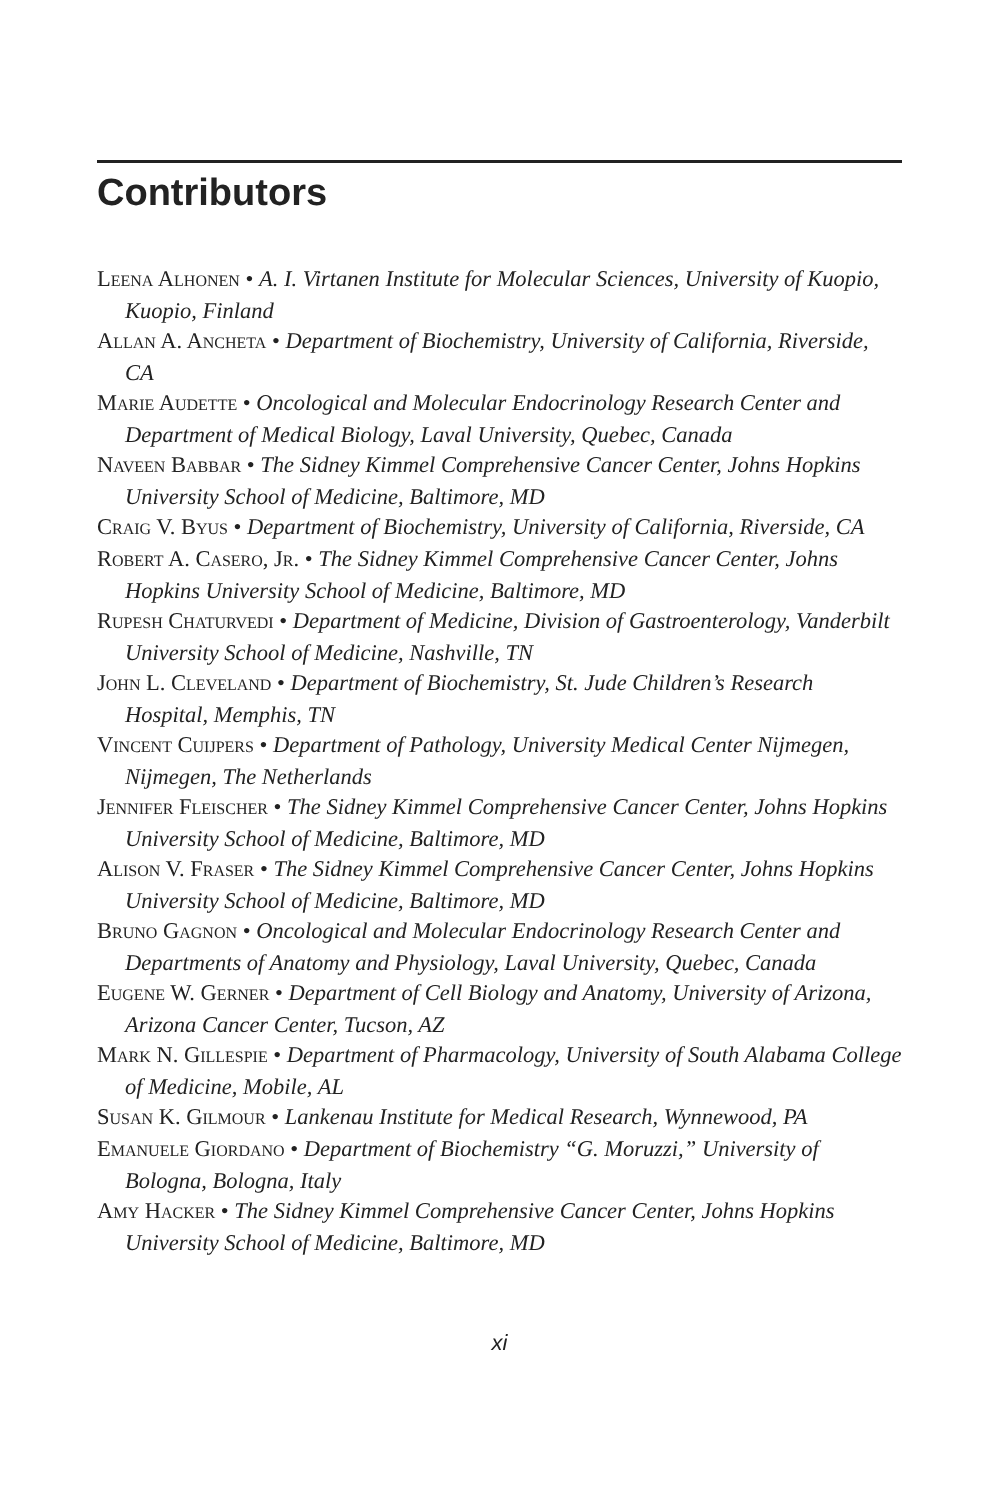Contributors
LEENA ALHONEN • A. I. Virtanen Institute for Molecular Sciences, University of Kuopio, Kuopio, Finland
ALLAN A. ANCHETA • Department of Biochemistry, University of California, Riverside, CA
MARIE AUDETTE • Oncological and Molecular Endocrinology Research Center and Department of Medical Biology, Laval University, Quebec, Canada
NAVEEN BABBAR • The Sidney Kimmel Comprehensive Cancer Center, Johns Hopkins University School of Medicine, Baltimore, MD
CRAIG V. BYUS • Department of Biochemistry, University of California, Riverside, CA
ROBERT A. CASERO, JR. • The Sidney Kimmel Comprehensive Cancer Center, Johns Hopkins University School of Medicine, Baltimore, MD
RUPESH CHATURVEDI • Department of Medicine, Division of Gastroenterology, Vanderbilt University School of Medicine, Nashville, TN
JOHN L. CLEVELAND • Department of Biochemistry, St. Jude Children’s Research Hospital, Memphis, TN
VINCENT CUIJPERS • Department of Pathology, University Medical Center Nijmegen, Nijmegen, The Netherlands
JENNIFER FLEISCHER • The Sidney Kimmel Comprehensive Cancer Center, Johns Hopkins University School of Medicine, Baltimore, MD
ALISON V. FRASER • The Sidney Kimmel Comprehensive Cancer Center, Johns Hopkins University School of Medicine, Baltimore, MD
BRUNO GAGNON • Oncological and Molecular Endocrinology Research Center and Departments of Anatomy and Physiology, Laval University, Quebec, Canada
EUGENE W. GERNER • Department of Cell Biology and Anatomy, University of Arizona, Arizona Cancer Center, Tucson, AZ
MARK N. GILLESPIE • Department of Pharmacology, University of South Alabama College of Medicine, Mobile, AL
SUSAN K. GILMOUR • Lankenau Institute for Medical Research, Wynnewood, PA
EMANUELE GIORDANO • Department of Biochemistry “G. Moruzzi,” University of Bologna, Bologna, Italy
AMY HACKER • The Sidney Kimmel Comprehensive Cancer Center, Johns Hopkins University School of Medicine, Baltimore, MD
xi